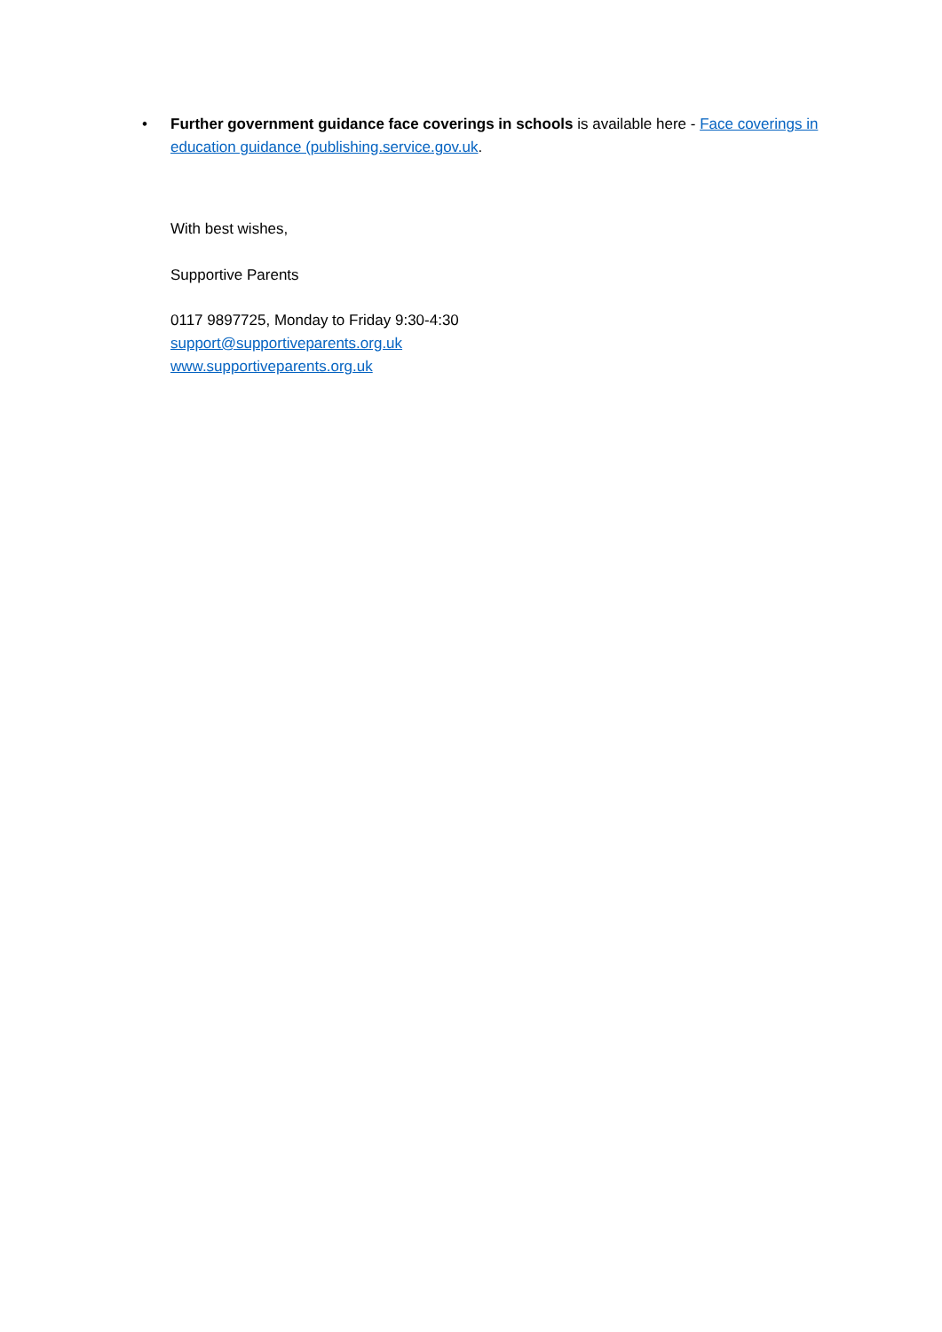• Further government guidance face coverings in schools is available here - Face coverings in education guidance (publishing.service.gov.uk.
With best wishes,
Supportive Parents
0117 9897725, Monday to Friday 9:30-4:30
support@supportiveparents.org.uk
www.supportiveparents.org.uk